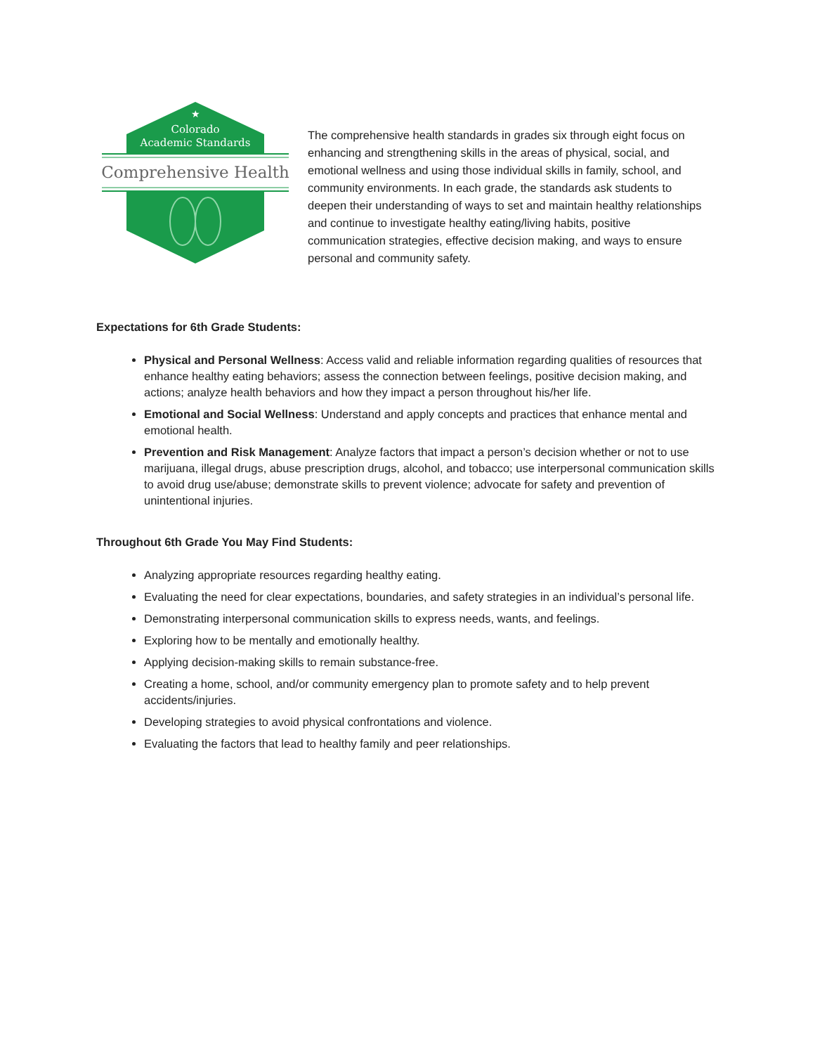★
Colorado
Academic Standards
Comprehensive Health
The comprehensive health standards in grades six through eight focus on enhancing and strengthening skills in the areas of physical, social, and emotional wellness and using those individual skills in family, school, and community environments. In each grade, the standards ask students to deepen their understanding of ways to set and maintain healthy relationships and continue to investigate healthy eating/living habits, positive communication strategies, effective decision making, and ways to ensure personal and community safety.
Expectations for 6th Grade Students:
Physical and Personal Wellness: Access valid and reliable information regarding qualities of resources that enhance healthy eating behaviors; assess the connection between feelings, positive decision making, and actions; analyze health behaviors and how they impact a person throughout his/her life.
Emotional and Social Wellness: Understand and apply concepts and practices that enhance mental and emotional health.
Prevention and Risk Management: Analyze factors that impact a person’s decision whether or not to use marijuana, illegal drugs, abuse prescription drugs, alcohol, and tobacco; use interpersonal communication skills to avoid drug use/abuse; demonstrate skills to prevent violence; advocate for safety and prevention of unintentional injuries.
Throughout 6th Grade You May Find Students:
Analyzing appropriate resources regarding healthy eating.
Evaluating the need for clear expectations, boundaries, and safety strategies in an individual’s personal life.
Demonstrating interpersonal communication skills to express needs, wants, and feelings.
Exploring how to be mentally and emotionally healthy.
Applying decision-making skills to remain substance-free.
Creating a home, school, and/or community emergency plan to promote safety and to help prevent accidents/injuries.
Developing strategies to avoid physical confrontations and violence.
Evaluating the factors that lead to healthy family and peer relationships.